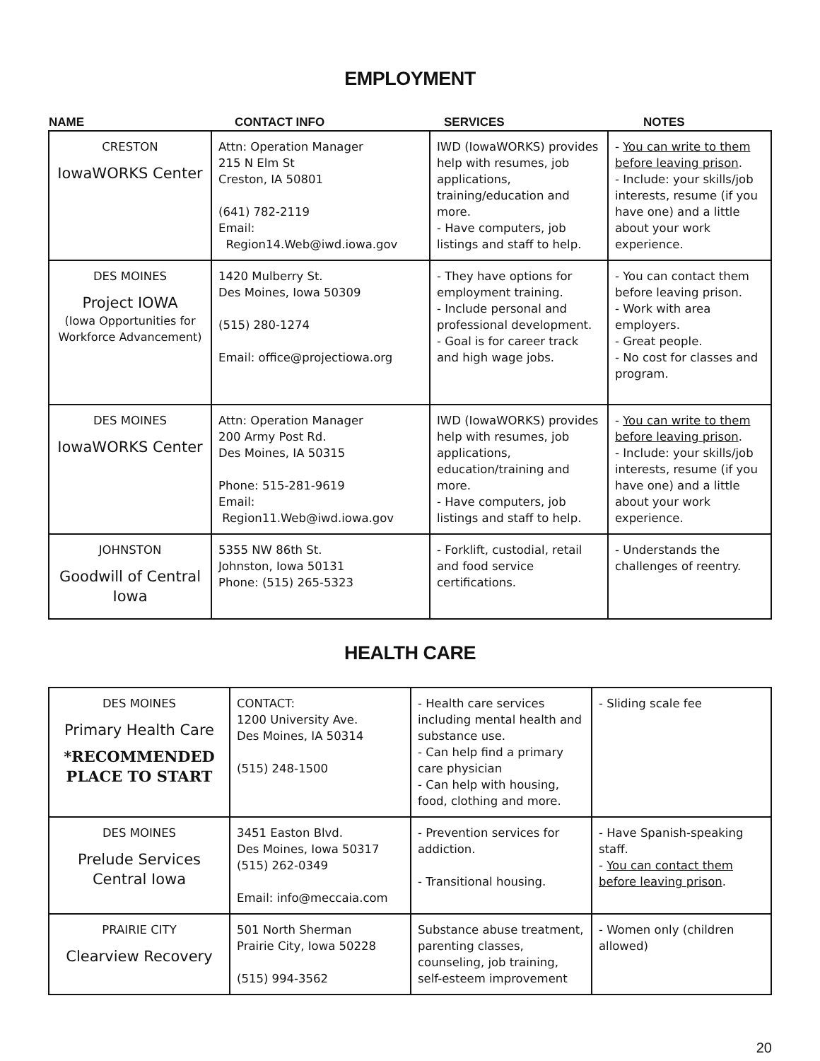EMPLOYMENT
| NAME | CONTACT INFO | SERVICES | NOTES |
| --- | --- | --- | --- |
| CRESTON IowaWORKS Center | Attn: Operation Manager 215 N Elm St Creston, IA 50801 (641) 782-2119 Email: Region14.Web@iwd.iowa.gov | IWD (IowaWORKS) provides help with resumes, job applications, training/education and more. - Have computers, job listings and staff to help. | - You can write to them before leaving prison . - Include: your skills/job interests, resume (if you have one) and a little about your work experience. |
| DES MOINES Project IOWA (Iowa Opportunities for Workforce Advancement) | 1420 Mulberry St. Des Moines, Iowa 50309 (515) 280-1274 Email: office@projectiowa.org | - They have options for employment training. - Include personal and professional development. - Goal is for career track and high wage jobs. | - You can contact them before leaving prison. - Work with area employers. - Great people. - No cost for classes and program. |
| DES MOINES IowaWORKS Center | Attn: Operation Manager 200 Army Post Rd. Des Moines, IA 50315 Phone: 515-281-9619 Email: Region11.Web@iwd.iowa.gov | IWD (IowaWORKS) provides help with resumes, job applications, education/training and more. - Have computers, job listings and staff to help. | - You can write to them before leaving prison . - Include: your skills/job interests, resume (if you have one) and a little about your work experience. |
| JOHNSTON Goodwill of Central Iowa | 5355 NW 86th St. Johnston, Iowa 50131 Phone: (515) 265-5323 | - Forklift, custodial, retail and food service certifications. | - Understands the challenges of reentry. |
HEALTH CARE
| DES MOINES Primary Health Care *RECOMMENDED PLACE TO START | CONTACT: 1200 University Ave. Des Moines, IA 50314 (515) 248-1500 | - Health care services including mental health and substance use. - Can help find a primary care physician - Can help with housing, food, clothing and more. | - Sliding scale fee |
| DES MOINES Prelude Services Central Iowa | 3451 Easton Blvd. Des Moines, Iowa 50317 (515) 262-0349 Email: info@meccaia.com | - Prevention services for addiction. - Transitional housing. | - Have Spanish-speaking staff. - You can contact them before leaving prison . |
| PRAIRIE CITY Clearview Recovery | 501 North Sherman Prairie City, Iowa 50228 (515) 994-3562 | Substance abuse treatment, parenting classes, counseling, job training, self-esteem improvement | - Women only (children allowed) |
20